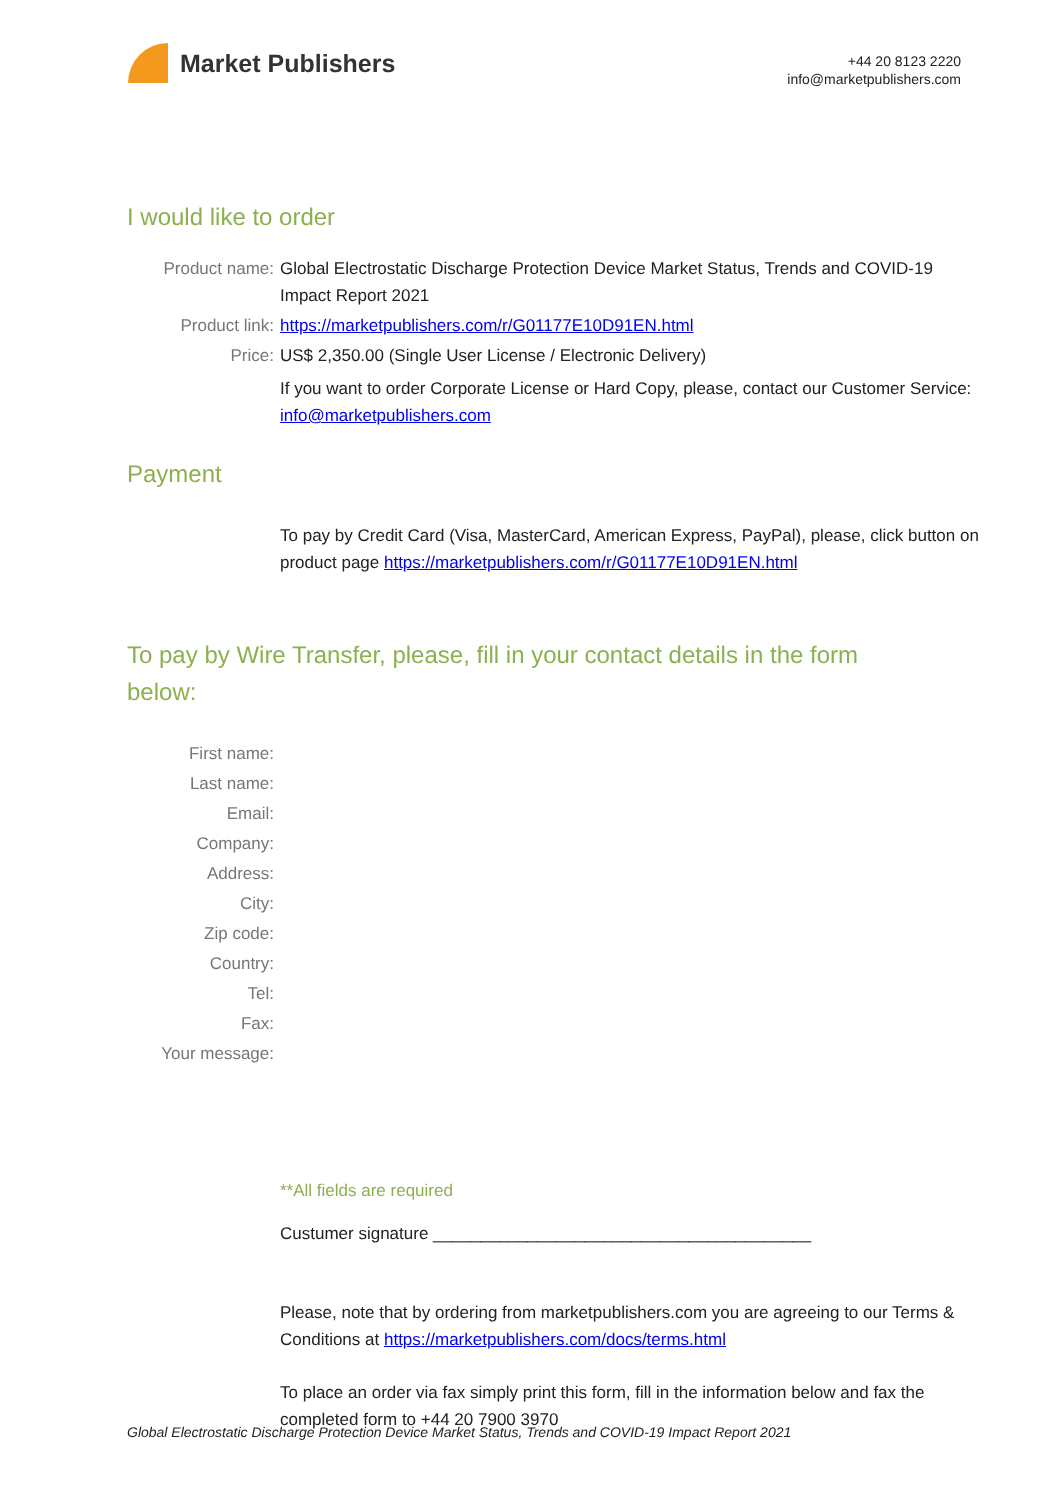Market Publishers
+44 20 8123 2220
info@marketpublishers.com
I would like to order
Product name: Global Electrostatic Discharge Protection Device Market Status, Trends and COVID-19 Impact Report 2021
Product link: https://marketpublishers.com/r/G01177E10D91EN.html
Price: US$ 2,350.00 (Single User License / Electronic Delivery)
If you want to order Corporate License or Hard Copy, please, contact our Customer Service:
info@marketpublishers.com
Payment
To pay by Credit Card (Visa, MasterCard, American Express, PayPal), please, click button on product page https://marketpublishers.com/r/G01177E10D91EN.html
To pay by Wire Transfer, please, fill in your contact details in the form below:
First name:
Last name:
Email:
Company:
Address:
City:
Zip code:
Country:
Tel:
Fax:
Your message:
**All fields are required
Custumer signature ________________________________________
Please, note that by ordering from marketpublishers.com you are agreeing to our Terms & Conditions at https://marketpublishers.com/docs/terms.html
To place an order via fax simply print this form, fill in the information below and fax the completed form to +44 20 7900 3970
Global Electrostatic Discharge Protection Device Market Status, Trends and COVID-19 Impact Report 2021